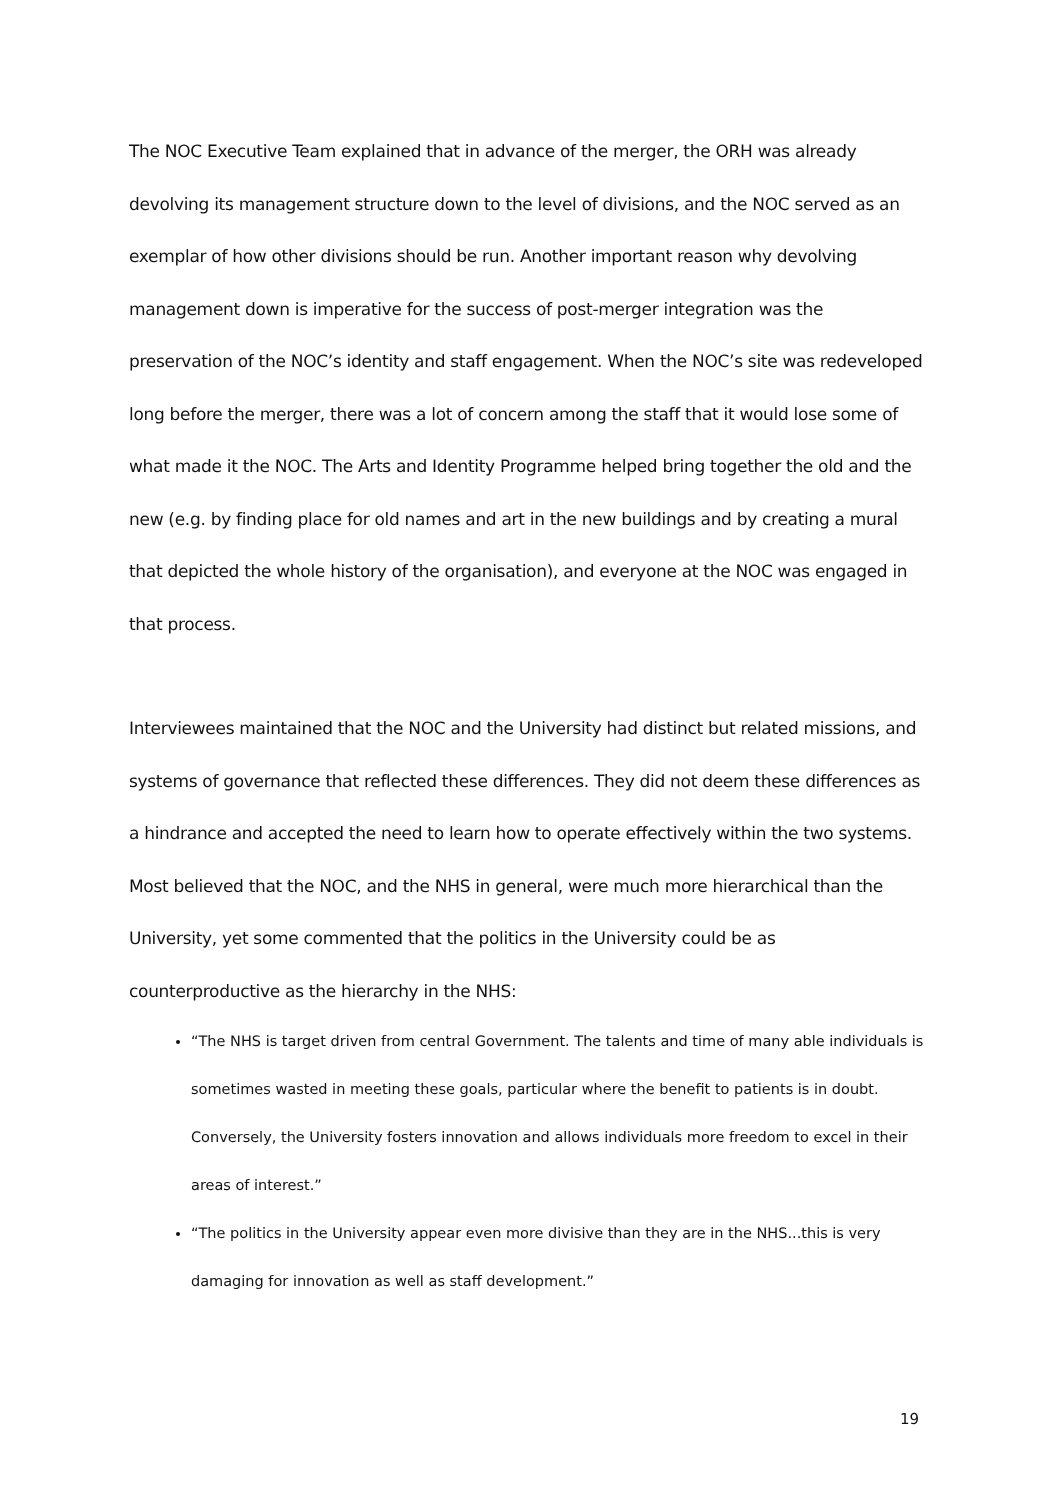The NOC Executive Team explained that in advance of the merger, the ORH was already devolving its management structure down to the level of divisions, and the NOC served as an exemplar of how other divisions should be run. Another important reason why devolving management down is imperative for the success of post-merger integration was the preservation of the NOC’s identity and staff engagement. When the NOC’s site was redeveloped long before the merger, there was a lot of concern among the staff that it would lose some of what made it the NOC. The Arts and Identity Programme helped bring together the old and the new (e.g. by finding place for old names and art in the new buildings and by creating a mural that depicted the whole history of the organisation), and everyone at the NOC was engaged in that process.
Interviewees maintained that the NOC and the University had distinct but related missions, and systems of governance that reflected these differences. They did not deem these differences as a hindrance and accepted the need to learn how to operate effectively within the two systems. Most believed that the NOC, and the NHS in general, were much more hierarchical than the University, yet some commented that the politics in the University could be as counterproductive as the hierarchy in the NHS:
“The NHS is target driven from central Government. The talents and time of many able individuals is sometimes wasted in meeting these goals, particular where the benefit to patients is in doubt. Conversely, the University fosters innovation and allows individuals more freedom to excel in their areas of interest.”
“The politics in the University appear even more divisive than they are in the NHS...this is very damaging for innovation as well as staff development.”
19